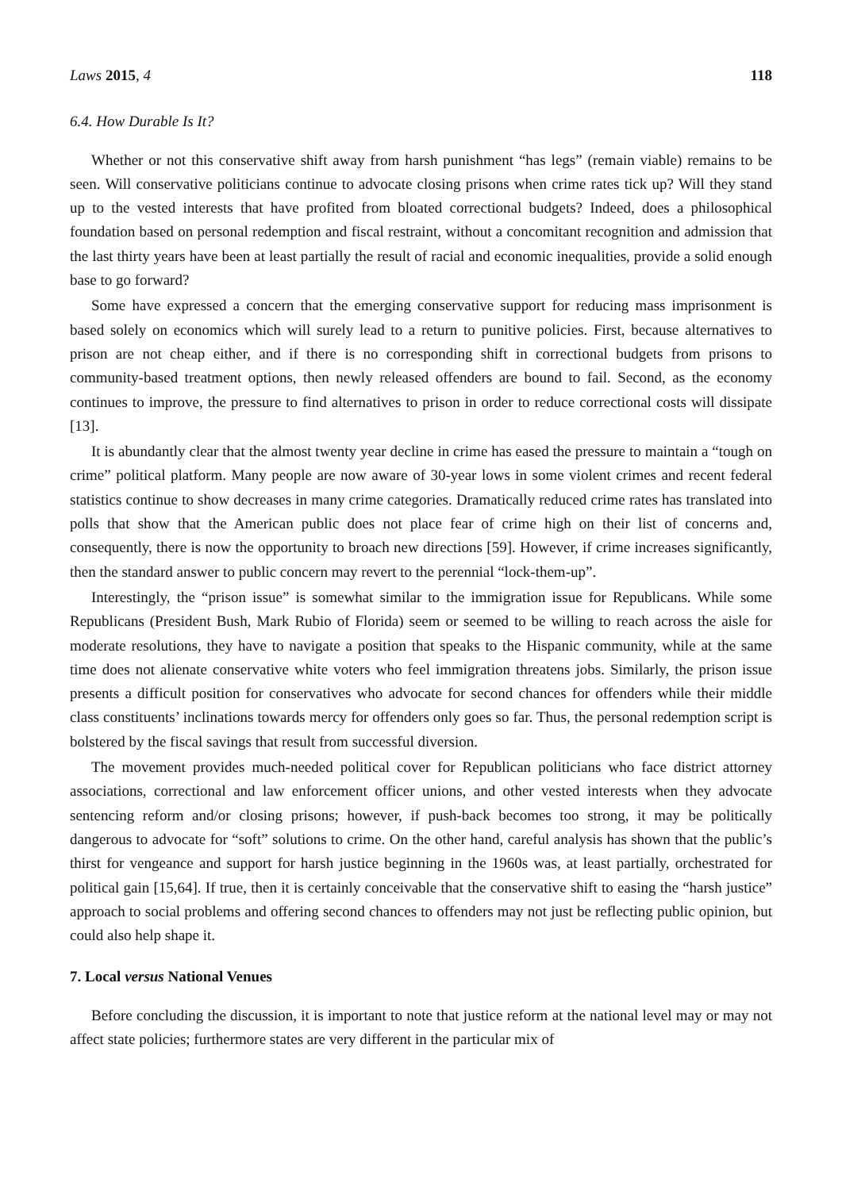Laws 2015, 4 118
6.4. How Durable Is It?
Whether or not this conservative shift away from harsh punishment “has legs” (remain viable) remains to be seen. Will conservative politicians continue to advocate closing prisons when crime rates tick up? Will they stand up to the vested interests that have profited from bloated correctional budgets? Indeed, does a philosophical foundation based on personal redemption and fiscal restraint, without a concomitant recognition and admission that the last thirty years have been at least partially the result of racial and economic inequalities, provide a solid enough base to go forward?
Some have expressed a concern that the emerging conservative support for reducing mass imprisonment is based solely on economics which will surely lead to a return to punitive policies. First, because alternatives to prison are not cheap either, and if there is no corresponding shift in correctional budgets from prisons to community-based treatment options, then newly released offenders are bound to fail. Second, as the economy continues to improve, the pressure to find alternatives to prison in order to reduce correctional costs will dissipate [13].
It is abundantly clear that the almost twenty year decline in crime has eased the pressure to maintain a “tough on crime” political platform. Many people are now aware of 30-year lows in some violent crimes and recent federal statistics continue to show decreases in many crime categories. Dramatically reduced crime rates has translated into polls that show that the American public does not place fear of crime high on their list of concerns and, consequently, there is now the opportunity to broach new directions [59]. However, if crime increases significantly, then the standard answer to public concern may revert to the perennial “lock-them-up”.
Interestingly, the “prison issue” is somewhat similar to the immigration issue for Republicans. While some Republicans (President Bush, Mark Rubio of Florida) seem or seemed to be willing to reach across the aisle for moderate resolutions, they have to navigate a position that speaks to the Hispanic community, while at the same time does not alienate conservative white voters who feel immigration threatens jobs. Similarly, the prison issue presents a difficult position for conservatives who advocate for second chances for offenders while their middle class constituents’ inclinations towards mercy for offenders only goes so far. Thus, the personal redemption script is bolstered by the fiscal savings that result from successful diversion.
The movement provides much-needed political cover for Republican politicians who face district attorney associations, correctional and law enforcement officer unions, and other vested interests when they advocate sentencing reform and/or closing prisons; however, if push-back becomes too strong, it may be politically dangerous to advocate for “soft” solutions to crime. On the other hand, careful analysis has shown that the public’s thirst for vengeance and support for harsh justice beginning in the 1960s was, at least partially, orchestrated for political gain [15,64]. If true, then it is certainly conceivable that the conservative shift to easing the “harsh justice” approach to social problems and offering second chances to offenders may not just be reflecting public opinion, but could also help shape it.
7. Local versus National Venues
Before concluding the discussion, it is important to note that justice reform at the national level may or may not affect state policies; furthermore states are very different in the particular mix of